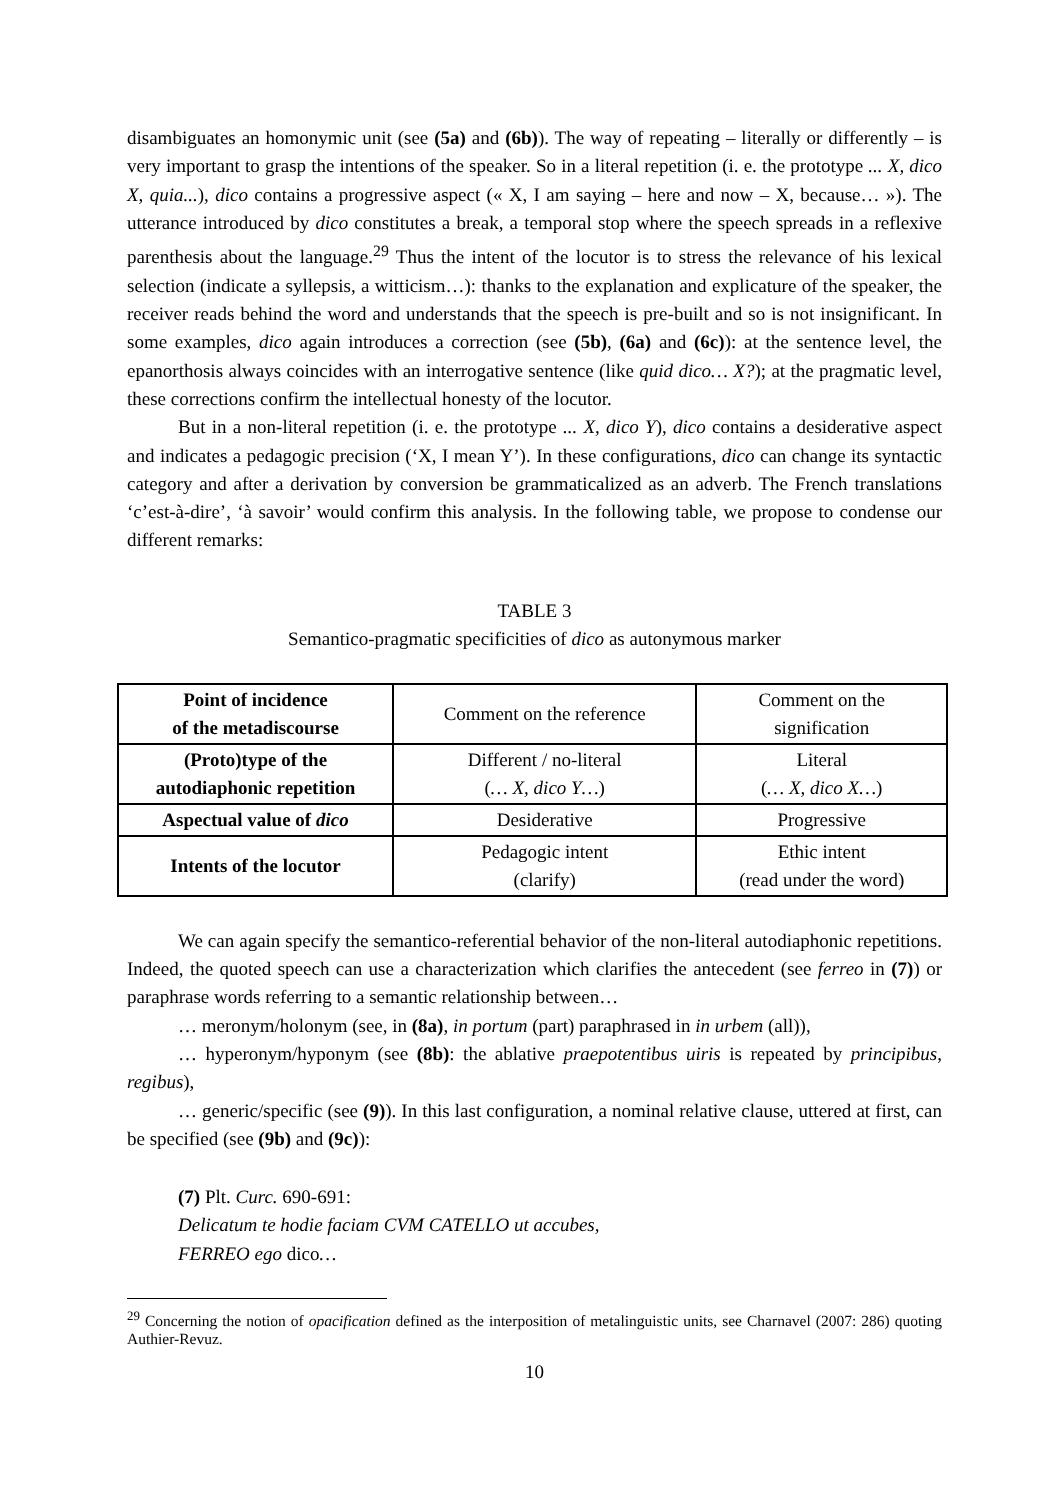disambiguates an homonymic unit (see (5a) and (6b)). The way of repeating – literally or differently – is very important to grasp the intentions of the speaker. So in a literal repetition (i. e. the prototype ... X, dico X, quia...), dico contains a progressive aspect (« X, I am saying – here and now – X, because… »). The utterance introduced by dico constitutes a break, a temporal stop where the speech spreads in a reflexive parenthesis about the language.<sup>29</sup> Thus the intent of the locutor is to stress the relevance of his lexical selection (indicate a syllepsis, a witticism…): thanks to the explanation and explicature of the speaker, the receiver reads behind the word and understands that the speech is pre-built and so is not insignificant. In some examples, dico again introduces a correction (see (5b), (6a) and (6c)): at the sentence level, the epanorthosis always coincides with an interrogative sentence (like quid dico… X?); at the pragmatic level, these corrections confirm the intellectual honesty of the locutor.
But in a non-literal repetition (i. e. the prototype ... X, dico Y), dico contains a desiderative aspect and indicates a pedagogic precision (‘X, I mean Y’). In these configurations, dico can change its syntactic category and after a derivation by conversion be grammaticalized as an adverb. The French translations ‘c’est-à-dire’, ‘à savoir’ would confirm this analysis. In the following table, we propose to condense our different remarks:
TABLE 3
Semantico-pragmatic specificities of dico as autonymous marker
| Point of incidence of the metadiscourse | Comment on the reference | Comment on the signification |
| (Proto)type of the autodiaphonic repetition | Different / no-literal ( … X, dico Y… ) | Literal ( … X, dico X… ) |
| Aspectual value of dico | Desiderative | Progressive |
| Intents of the locutor | Pedagogic intent (clarify) | Ethic intent (read under the word) |
We can again specify the semantico-referential behavior of the non-literal autodiaphonic repetitions. Indeed, the quoted speech can use a characterization which clarifies the antecedent (see ferreo in (7)) or paraphrase words referring to a semantic relationship between…
… meronym/holonym (see, in (8a), in portum (part) paraphrased in in urbem (all)),
… hyperonym/hyponym (see (8b): the ablative praepotentibus uiris is repeated by principibus, regibus),
… generic/specific (see (9)). In this last configuration, a nominal relative clause, uttered at first, can be specified (see (9b) and (9c)):
(7) Plt. Curc. 690-691:
Delicatum te hodie faciam CVM CATELLO ut accubes,
FERREO ego dico…
<sup>29</sup> Concerning the notion of opacification defined as the interposition of metalinguistic units, see Charnavel (2007: 286) quoting Authier-Revuz.
10